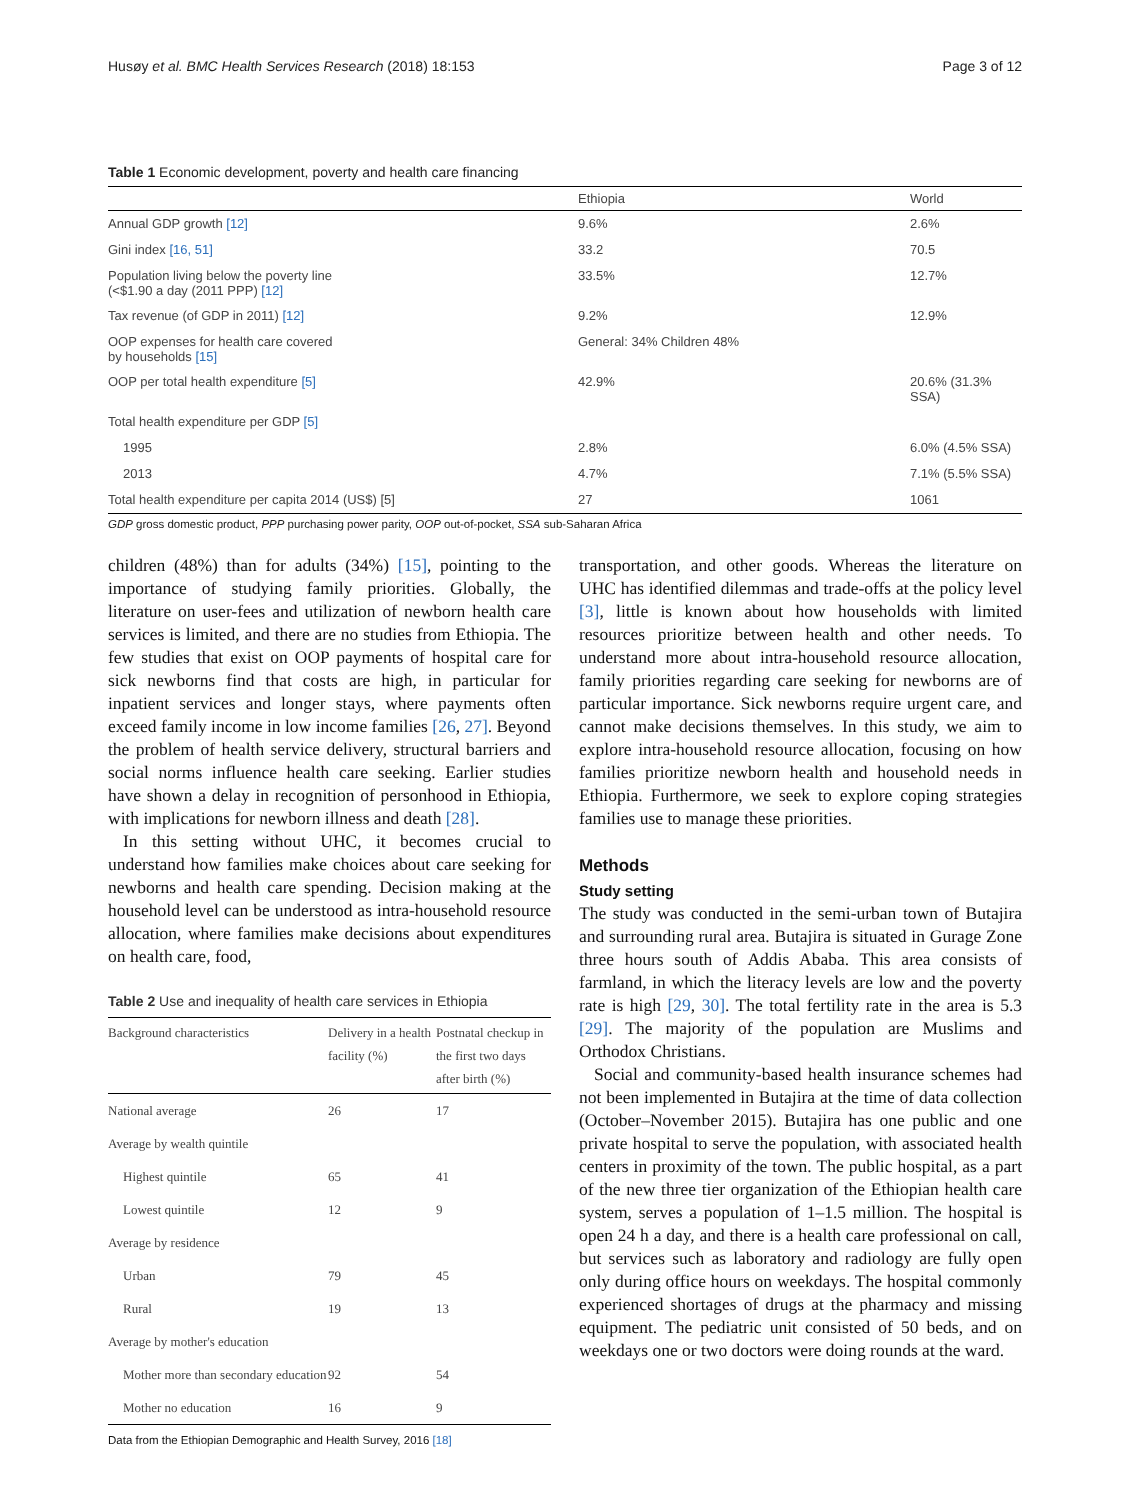Husøy et al. BMC Health Services Research (2018) 18:153 Page 3 of 12
Table 1 Economic development, poverty and health care financing
| | Ethiopia | World |
| --- | --- | --- |
| Annual GDP growth [12] | 9.6% | 2.6% |
| Gini index [16, 51] | 33.2 | 70.5 |
| Population living below the poverty line (<$1.90 a day (2011 PPP) [12] | 33.5% | 12.7% |
| Tax revenue (of GDP in 2011) [12] | 9.2% | 12.9% |
| OOP expenses for health care covered by households [15] | General: 34% Children 48% | |
| OOP per total health expenditure [5] | 42.9% | 20.6% (31.3% SSA) |
| Total health expenditure per GDP [5] | | |
| 1995 | 2.8% | 6.0% (4.5% SSA) |
| 2013 | 4.7% | 7.1% (5.5% SSA) |
| Total health expenditure per capita 2014 (US$) [5] | 27 | 1061 |
GDP gross domestic product, PPP purchasing power parity, OOP out-of-pocket, SSA sub-Saharan Africa
children (48%) than for adults (34%) [15], pointing to the importance of studying family priorities. Globally, the literature on user-fees and utilization of newborn health care services is limited, and there are no studies from Ethiopia. The few studies that exist on OOP payments of hospital care for sick newborns find that costs are high, in particular for inpatient services and longer stays, where payments often exceed family income in low income families [26, 27]. Beyond the problem of health service delivery, structural barriers and social norms influence health care seeking. Earlier studies have shown a delay in recognition of personhood in Ethiopia, with implications for newborn illness and death [28].
In this setting without UHC, it becomes crucial to understand how families make choices about care seeking for newborns and health care spending. Decision making at the household level can be understood as intra-household resource allocation, where families make decisions about expenditures on health care, food,
Table 2 Use and inequality of health care services in Ethiopia
| Background characteristics | Delivery in a health facility (%) | Postnatal checkup in the first two days after birth (%) |
| --- | --- | --- |
| National average | 26 | 17 |
| Average by wealth quintile | | |
| Highest quintile | 65 | 41 |
| Lowest quintile | 12 | 9 |
| Average by residence | | |
| Urban | 79 | 45 |
| Rural | 19 | 13 |
| Average by mother's education | | |
| Mother more than secondary education | 92 | 54 |
| Mother no education | 16 | 9 |
Data from the Ethiopian Demographic and Health Survey, 2016 [18]
transportation, and other goods. Whereas the literature on UHC has identified dilemmas and trade-offs at the policy level [3], little is known about how households with limited resources prioritize between health and other needs. To understand more about intra-household resource allocation, family priorities regarding care seeking for newborns are of particular importance. Sick newborns require urgent care, and cannot make decisions themselves. In this study, we aim to explore intra-household resource allocation, focusing on how families prioritize newborn health and household needs in Ethiopia. Furthermore, we seek to explore coping strategies families use to manage these priorities.
Methods
Study setting
The study was conducted in the semi-urban town of Butajira and surrounding rural area. Butajira is situated in Gurage Zone three hours south of Addis Ababa. This area consists of farmland, in which the literacy levels are low and the poverty rate is high [29, 30]. The total fertility rate in the area is 5.3 [29]. The majority of the population are Muslims and Orthodox Christians.
Social and community-based health insurance schemes had not been implemented in Butajira at the time of data collection (October–November 2015). Butajira has one public and one private hospital to serve the population, with associated health centers in proximity of the town. The public hospital, as a part of the new three tier organization of the Ethiopian health care system, serves a population of 1–1.5 million. The hospital is open 24 h a day, and there is a health care professional on call, but services such as laboratory and radiology are fully open only during office hours on weekdays. The hospital commonly experienced shortages of drugs at the pharmacy and missing equipment. The pediatric unit consisted of 50 beds, and on weekdays one or two doctors were doing rounds at the ward.